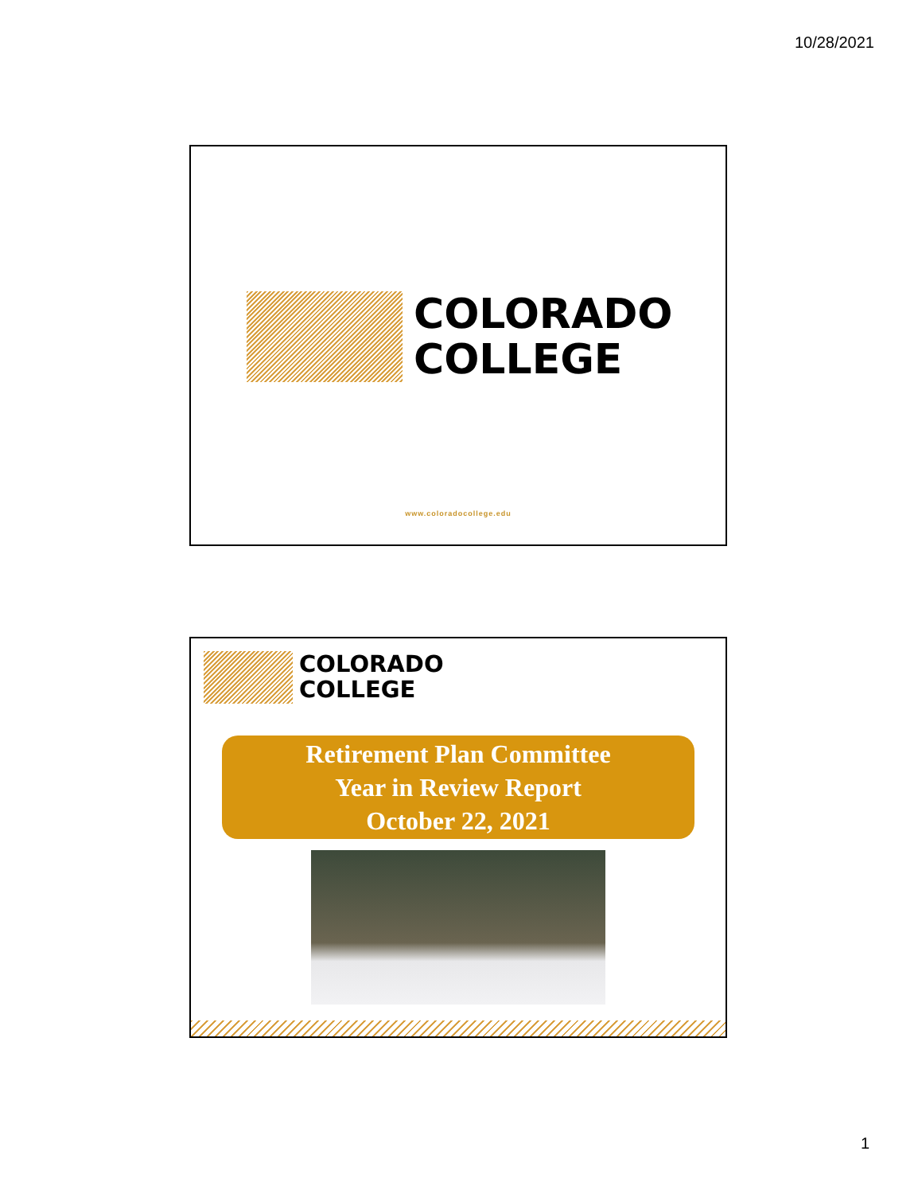10/28/2021
COLORADO
COLLEGE
www.coloradocollege.edu
COLORADO
COLLEGE
Retirement Plan Committee
Year in Review Report
October 22, 2021
1